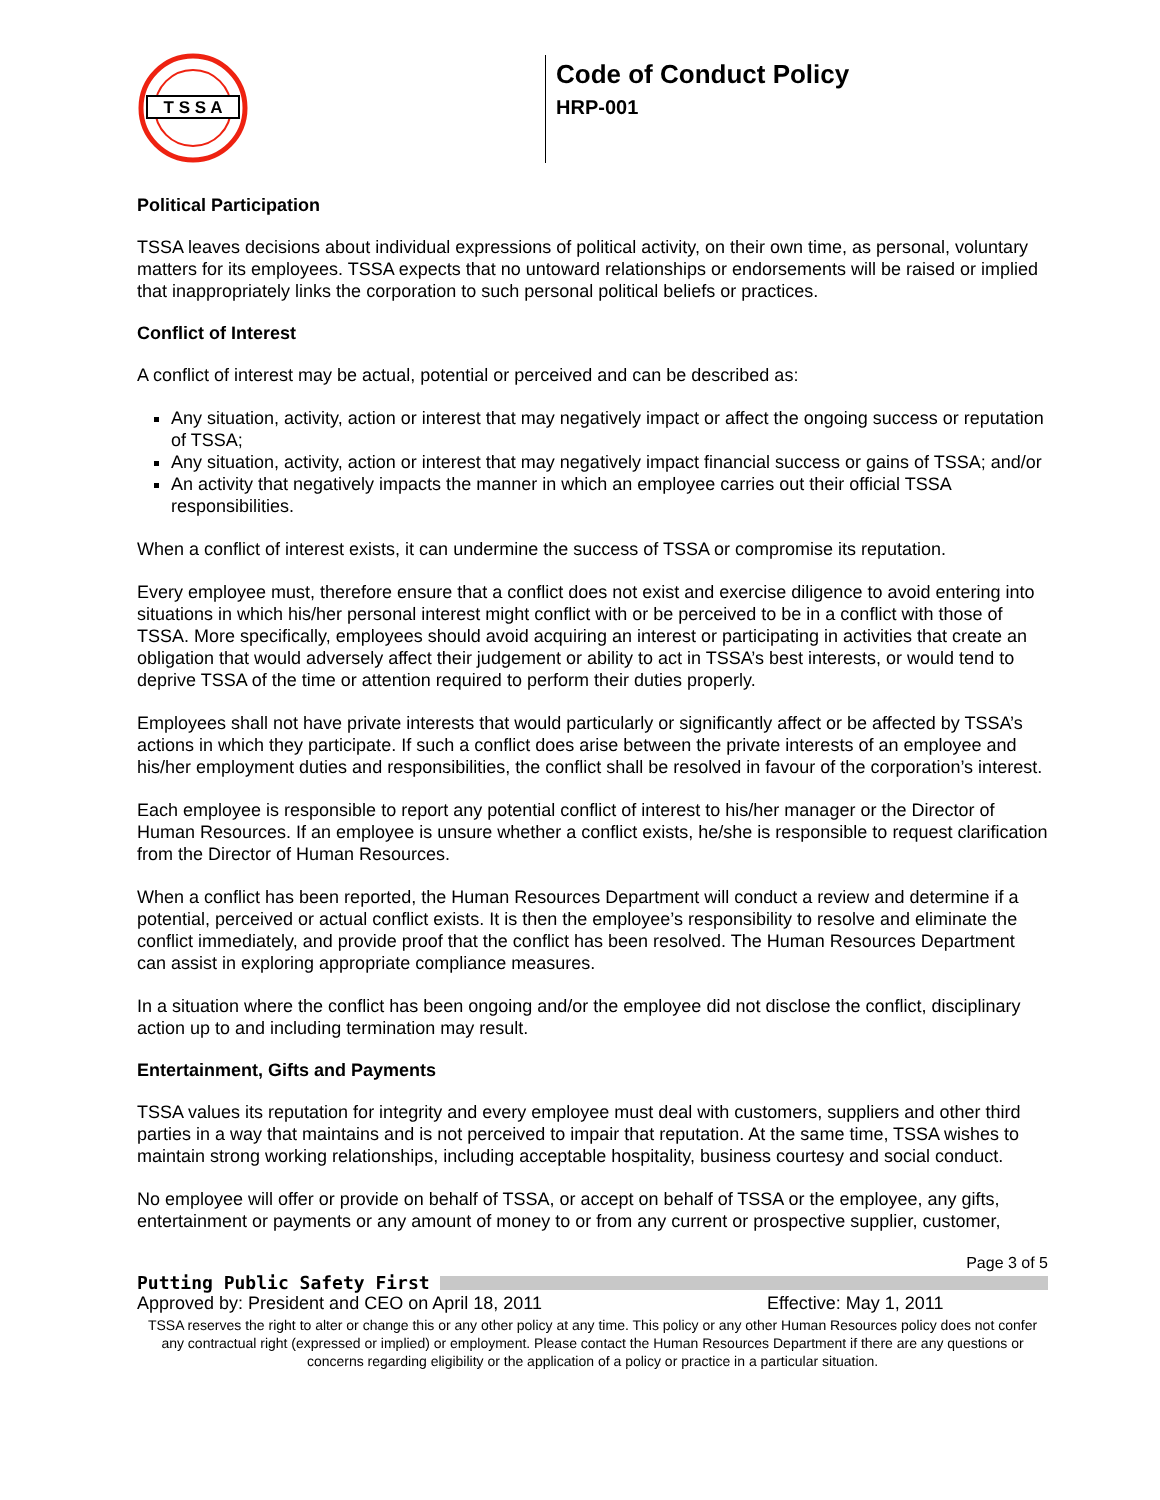T S S A
Code of Conduct Policy
HRP-001
Political Participation
TSSA leaves decisions about individual expressions of political activity, on their own time, as personal, voluntary matters for its employees. TSSA expects that no untoward relationships or endorsements will be raised or implied that inappropriately links the corporation to such personal political beliefs or practices.
Conflict of Interest
A conflict of interest may be actual, potential or perceived and can be described as:
Any situation, activity, action or interest that may negatively impact or affect the ongoing success or reputation of TSSA;
Any situation, activity, action or interest that may negatively impact financial success or gains of TSSA; and/or
An activity that negatively impacts the manner in which an employee carries out their official TSSA responsibilities.
When a conflict of interest exists, it can undermine the success of TSSA or compromise its reputation.
Every employee must, therefore ensure that a conflict does not exist and exercise diligence to avoid entering into situations in which his/her personal interest might conflict with or be perceived to be in a conflict with those of TSSA. More specifically, employees should avoid acquiring an interest or participating in activities that create an obligation that would adversely affect their judgement or ability to act in TSSA’s best interests, or would tend to deprive TSSA of the time or attention required to perform their duties properly.
Employees shall not have private interests that would particularly or significantly affect or be affected by TSSA’s actions in which they participate. If such a conflict does arise between the private interests of an employee and his/her employment duties and responsibilities, the conflict shall be resolved in favour of the corporation’s interest.
Each employee is responsible to report any potential conflict of interest to his/her manager or the Director of Human Resources. If an employee is unsure whether a conflict exists, he/she is responsible to request clarification from the Director of Human Resources.
When a conflict has been reported, the Human Resources Department will conduct a review and determine if a potential, perceived or actual conflict exists. It is then the employee’s responsibility to resolve and eliminate the conflict immediately, and provide proof that the conflict has been resolved. The Human Resources Department can assist in exploring appropriate compliance measures.
In a situation where the conflict has been ongoing and/or the employee did not disclose the conflict, disciplinary action up to and including termination may result.
Entertainment, Gifts and Payments
TSSA values its reputation for integrity and every employee must deal with customers, suppliers and other third parties in a way that maintains and is not perceived to impair that reputation. At the same time, TSSA wishes to maintain strong working relationships, including acceptable hospitality, business courtesy and social conduct.
No employee will offer or provide on behalf of TSSA, or accept on behalf of TSSA or the employee, any gifts, entertainment or payments or any amount of money to or from any current or prospective supplier, customer,
Page 3 of 5
Putting Public Safety First
Approved by: President and CEO on April 18, 2011 Effective: May 1, 2011
TSSA reserves the right to alter or change this or any other policy at any time. This policy or any other Human Resources policy does not confer any contractual right (expressed or implied) or employment. Please contact the Human Resources Department if there are any questions or concerns regarding eligibility or the application of a policy or practice in a particular situation.